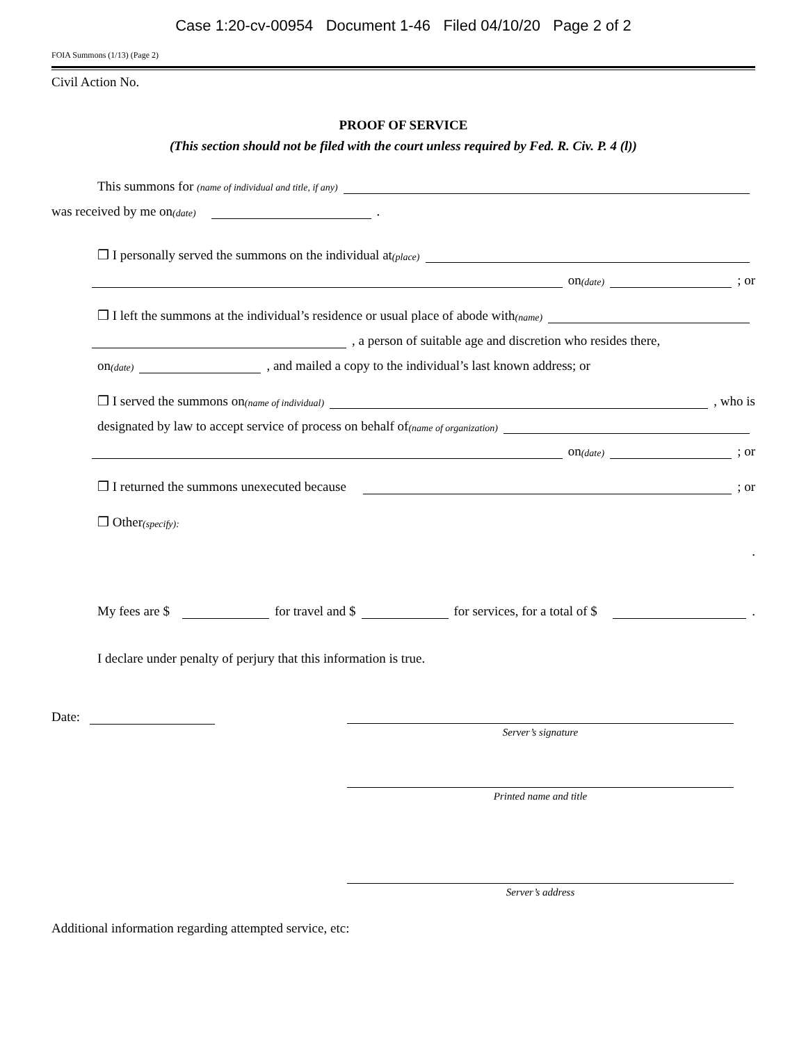Case 1:20-cv-00954 Document 1-46 Filed 04/10/20 Page 2 of 2
FOIA Summons (1/13) (Page 2)
Civil Action No.
PROOF OF SERVICE
(This section should not be filed with the court unless required by Fed. R. Civ. P. 4 (l))
This summons for (name of individual and title, if any)
was received by me on (date) .
❒ I personally served the summons on the individual at (place)
on (date) ; or
❒ I left the summons at the individual’s residence or usual place of abode with (name)
, a person of suitable age and discretion who resides there,
on (date) , and mailed a copy to the individual’s last known address; or
❒ I served the summons on (name of individual) , who is
designated by law to accept service of process on behalf of (name of organization)
on (date) ; or
❒ I returned the summons unexecuted because ; or
❒ Other (specify):
.
My fees are $ for travel and $ for services, for a total of $ .
I declare under penalty of perjury that this information is true.
Date:
Server’s signature
Printed name and title
Server’s address
Additional information regarding attempted service, etc: